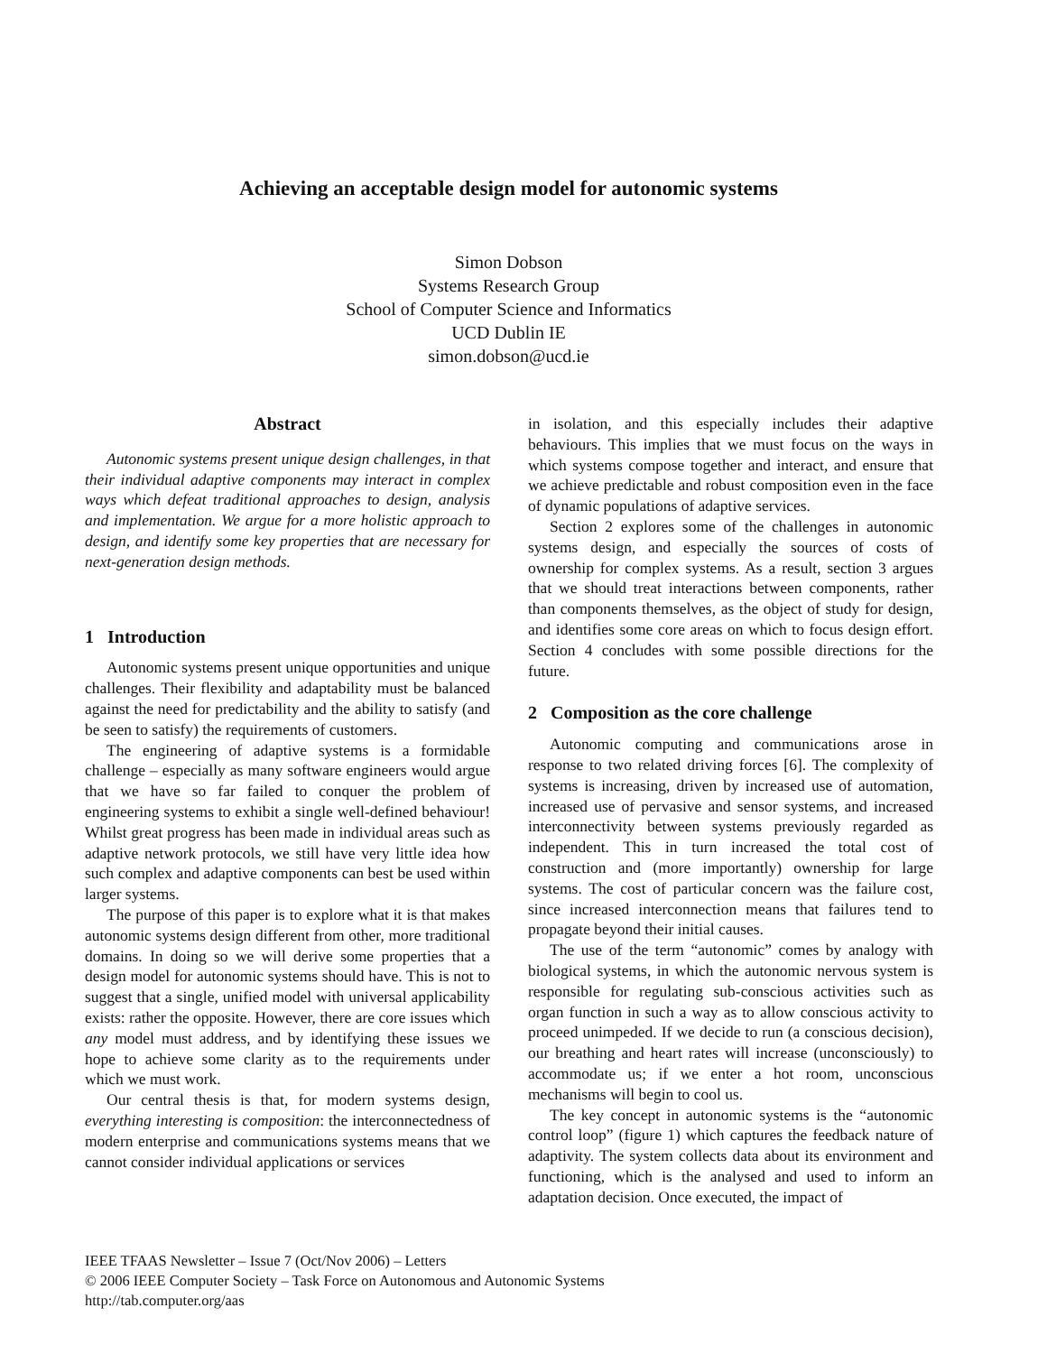Achieving an acceptable design model for autonomic systems
Simon Dobson
Systems Research Group
School of Computer Science and Informatics
UCD Dublin IE
simon.dobson@ucd.ie
Abstract
Autonomic systems present unique design challenges, in that their individual adaptive components may interact in complex ways which defeat traditional approaches to design, analysis and implementation. We argue for a more holistic approach to design, and identify some key properties that are necessary for next-generation design methods.
1 Introduction
Autonomic systems present unique opportunities and unique challenges. Their flexibility and adaptability must be balanced against the need for predictability and the ability to satisfy (and be seen to satisfy) the requirements of customers.
The engineering of adaptive systems is a formidable challenge – especially as many software engineers would argue that we have so far failed to conquer the problem of engineering systems to exhibit a single well-defined behaviour! Whilst great progress has been made in individual areas such as adaptive network protocols, we still have very little idea how such complex and adaptive components can best be used within larger systems.
The purpose of this paper is to explore what it is that makes autonomic systems design different from other, more traditional domains. In doing so we will derive some properties that a design model for autonomic systems should have. This is not to suggest that a single, unified model with universal applicability exists: rather the opposite. However, there are core issues which any model must address, and by identifying these issues we hope to achieve some clarity as to the requirements under which we must work.
Our central thesis is that, for modern systems design, everything interesting is composition: the interconnectedness of modern enterprise and communications systems means that we cannot consider individual applications or services
in isolation, and this especially includes their adaptive behaviours. This implies that we must focus on the ways in which systems compose together and interact, and ensure that we achieve predictable and robust composition even in the face of dynamic populations of adaptive services.
Section 2 explores some of the challenges in autonomic systems design, and especially the sources of costs of ownership for complex systems. As a result, section 3 argues that we should treat interactions between components, rather than components themselves, as the object of study for design, and identifies some core areas on which to focus design effort. Section 4 concludes with some possible directions for the future.
2 Composition as the core challenge
Autonomic computing and communications arose in response to two related driving forces [6]. The complexity of systems is increasing, driven by increased use of automation, increased use of pervasive and sensor systems, and increased interconnectivity between systems previously regarded as independent. This in turn increased the total cost of construction and (more importantly) ownership for large systems. The cost of particular concern was the failure cost, since increased interconnection means that failures tend to propagate beyond their initial causes.
The use of the term “autonomic” comes by analogy with biological systems, in which the autonomic nervous system is responsible for regulating sub-conscious activities such as organ function in such a way as to allow conscious activity to proceed unimpeded. If we decide to run (a conscious decision), our breathing and heart rates will increase (unconsciously) to accommodate us; if we enter a hot room, unconscious mechanisms will begin to cool us.
The key concept in autonomic systems is the “autonomic control loop” (figure 1) which captures the feedback nature of adaptivity. The system collects data about its environment and functioning, which is the analysed and used to inform an adaptation decision. Once executed, the impact of
IEEE TFAAS Newsletter – Issue 7 (Oct/Nov 2006) – Letters
© 2006 IEEE Computer Society – Task Force on Autonomous and Autonomic Systems
http://tab.computer.org/aas